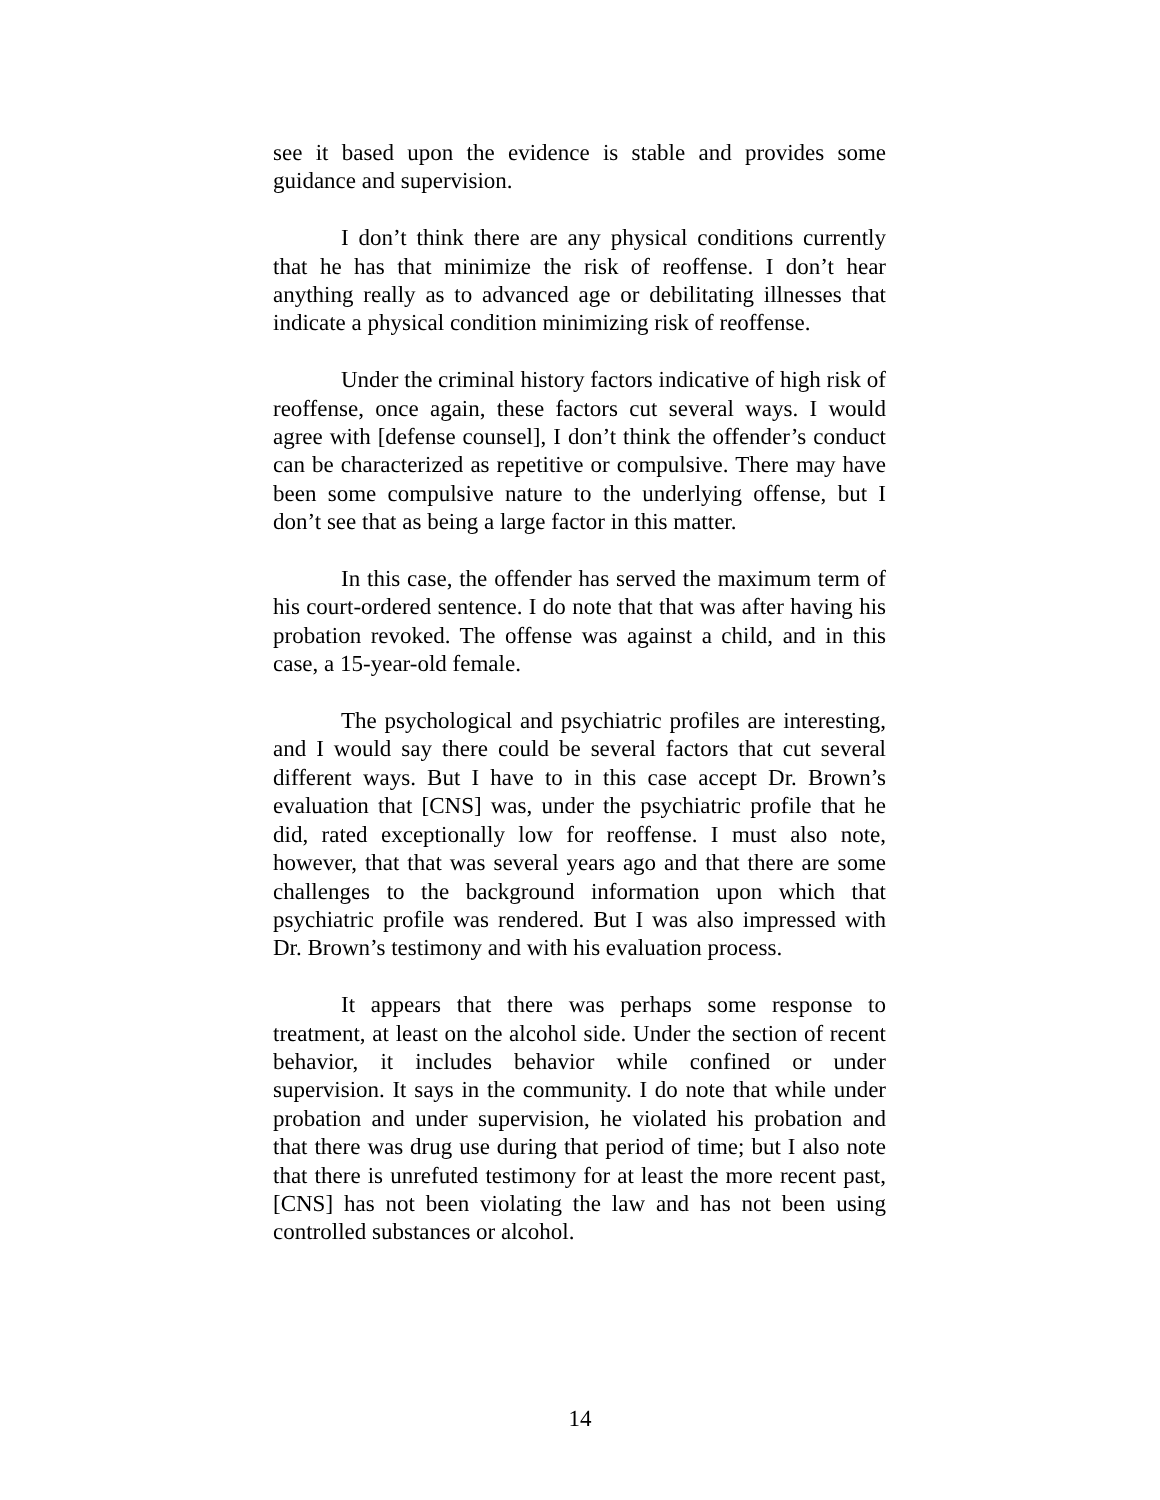see it based upon the evidence is stable and provides some guidance and supervision.
I don’t think there are any physical conditions currently that he has that minimize the risk of reoffense. I don’t hear anything really as to advanced age or debilitating illnesses that indicate a physical condition minimizing risk of reoffense.
Under the criminal history factors indicative of high risk of reoffense, once again, these factors cut several ways. I would agree with [defense counsel], I don’t think the offender’s conduct can be characterized as repetitive or compulsive. There may have been some compulsive nature to the underlying offense, but I don’t see that as being a large factor in this matter.
In this case, the offender has served the maximum term of his court-ordered sentence. I do note that that was after having his probation revoked. The offense was against a child, and in this case, a 15-year-old female.
The psychological and psychiatric profiles are interesting, and I would say there could be several factors that cut several different ways. But I have to in this case accept Dr. Brown’s evaluation that [CNS] was, under the psychiatric profile that he did, rated exceptionally low for reoffense. I must also note, however, that that was several years ago and that there are some challenges to the background information upon which that psychiatric profile was rendered. But I was also impressed with Dr. Brown’s testimony and with his evaluation process.
It appears that there was perhaps some response to treatment, at least on the alcohol side. Under the section of recent behavior, it includes behavior while confined or under supervision. It says in the community. I do note that while under probation and under supervision, he violated his probation and that there was drug use during that period of time; but I also note that there is unrefuted testimony for at least the more recent past, [CNS] has not been violating the law and has not been using controlled substances or alcohol.
14